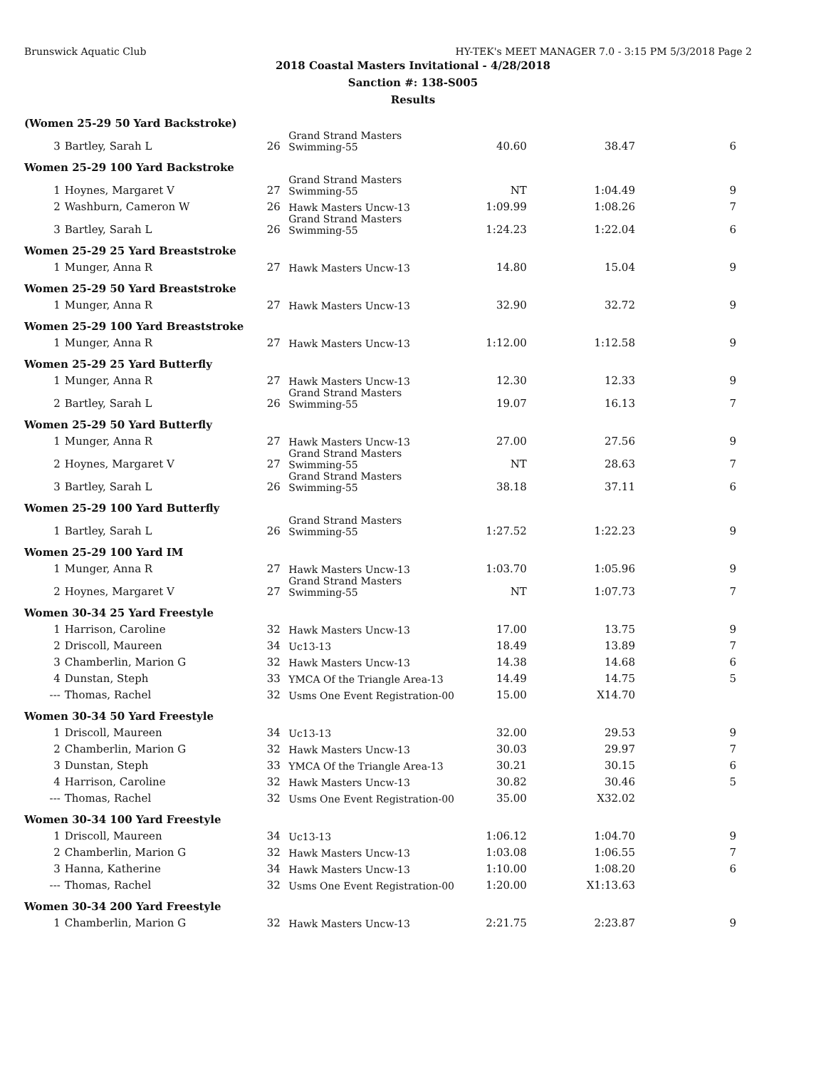Brunswick Aquatic Club HY-TEK's MEET MANAGER 7.0 - 3:15 PM 5/3/2018 Page 2
2018 Coastal Masters Invitational - 4/28/2018
Sanction #: 138-S005
Results
| (Women 25-29 50 Yard Backstroke) | | | | | | |
| 3 | Bartley, Sarah L | 26 | Grand Strand Masters Swimming-55 | 40.60 | 38.47 | 6 |
| Women 25-29 100 Yard Backstroke | | | | | | |
| 1 | Hoynes, Margaret V | 27 | Grand Strand Masters Swimming-55 | NT | 1:04.49 | 9 |
| 2 | Washburn, Cameron W | 26 | Hawk Masters Uncw-13 | 1:09.99 | 1:08.26 | 7 |
| 3 | Bartley, Sarah L | 26 | Grand Strand Masters Swimming-55 | 1:24.23 | 1:22.04 | 6 |
| Women 25-29 25 Yard Breaststroke | | | | | | |
| 1 | Munger, Anna R | 27 | Hawk Masters Uncw-13 | 14.80 | 15.04 | 9 |
| Women 25-29 50 Yard Breaststroke | | | | | | |
| 1 | Munger, Anna R | 27 | Hawk Masters Uncw-13 | 32.90 | 32.72 | 9 |
| Women 25-29 100 Yard Breaststroke | | | | | | |
| 1 | Munger, Anna R | 27 | Hawk Masters Uncw-13 | 1:12.00 | 1:12.58 | 9 |
| Women 25-29 25 Yard Butterfly | | | | | | |
| 1 | Munger, Anna R | 27 | Hawk Masters Uncw-13 | 12.30 | 12.33 | 9 |
| 2 | Bartley, Sarah L | 26 | Grand Strand Masters Swimming-55 | 19.07 | 16.13 | 7 |
| Women 25-29 50 Yard Butterfly | | | | | | |
| 1 | Munger, Anna R | 27 | Hawk Masters Uncw-13 | 27.00 | 27.56 | 9 |
| 2 | Hoynes, Margaret V | 27 | Grand Strand Masters Swimming-55 | NT | 28.63 | 7 |
| 3 | Bartley, Sarah L | 26 | Grand Strand Masters Swimming-55 | 38.18 | 37.11 | 6 |
| Women 25-29 100 Yard Butterfly | | | | | | |
| 1 | Bartley, Sarah L | 26 | Grand Strand Masters Swimming-55 | 1:27.52 | 1:22.23 | 9 |
| Women 25-29 100 Yard IM | | | | | | |
| 1 | Munger, Anna R | 27 | Hawk Masters Uncw-13 | 1:03.70 | 1:05.96 | 9 |
| 2 | Hoynes, Margaret V | 27 | Grand Strand Masters Swimming-55 | NT | 1:07.73 | 7 |
| Women 30-34 25 Yard Freestyle | | | | | | |
| 1 | Harrison, Caroline | 32 | Hawk Masters Uncw-13 | 17.00 | 13.75 | 9 |
| 2 | Driscoll, Maureen | 34 | Uc13-13 | 18.49 | 13.89 | 7 |
| 3 | Chamberlin, Marion G | 32 | Hawk Masters Uncw-13 | 14.38 | 14.68 | 6 |
| 4 | Dunstan, Steph | 33 | YMCA Of the Triangle Area-13 | 14.49 | 14.75 | 5 |
| --- | Thomas, Rachel | 32 | Usms One Event Registration-00 | 15.00 | X14.70 | |
| Women 30-34 50 Yard Freestyle | | | | | | |
| 1 | Driscoll, Maureen | 34 | Uc13-13 | 32.00 | 29.53 | 9 |
| 2 | Chamberlin, Marion G | 32 | Hawk Masters Uncw-13 | 30.03 | 29.97 | 7 |
| 3 | Dunstan, Steph | 33 | YMCA Of the Triangle Area-13 | 30.21 | 30.15 | 6 |
| 4 | Harrison, Caroline | 32 | Hawk Masters Uncw-13 | 30.82 | 30.46 | 5 |
| --- | Thomas, Rachel | 32 | Usms One Event Registration-00 | 35.00 | X32.02 | |
| Women 30-34 100 Yard Freestyle | | | | | | |
| 1 | Driscoll, Maureen | 34 | Uc13-13 | 1:06.12 | 1:04.70 | 9 |
| 2 | Chamberlin, Marion G | 32 | Hawk Masters Uncw-13 | 1:03.08 | 1:06.55 | 7 |
| 3 | Hanna, Katherine | 34 | Hawk Masters Uncw-13 | 1:10.00 | 1:08.20 | 6 |
| --- | Thomas, Rachel | 32 | Usms One Event Registration-00 | 1:20.00 | X1:13.63 | |
| Women 30-34 200 Yard Freestyle | | | | | | |
| 1 | Chamberlin, Marion G | 32 | Hawk Masters Uncw-13 | 2:21.75 | 2:23.87 | 9 |